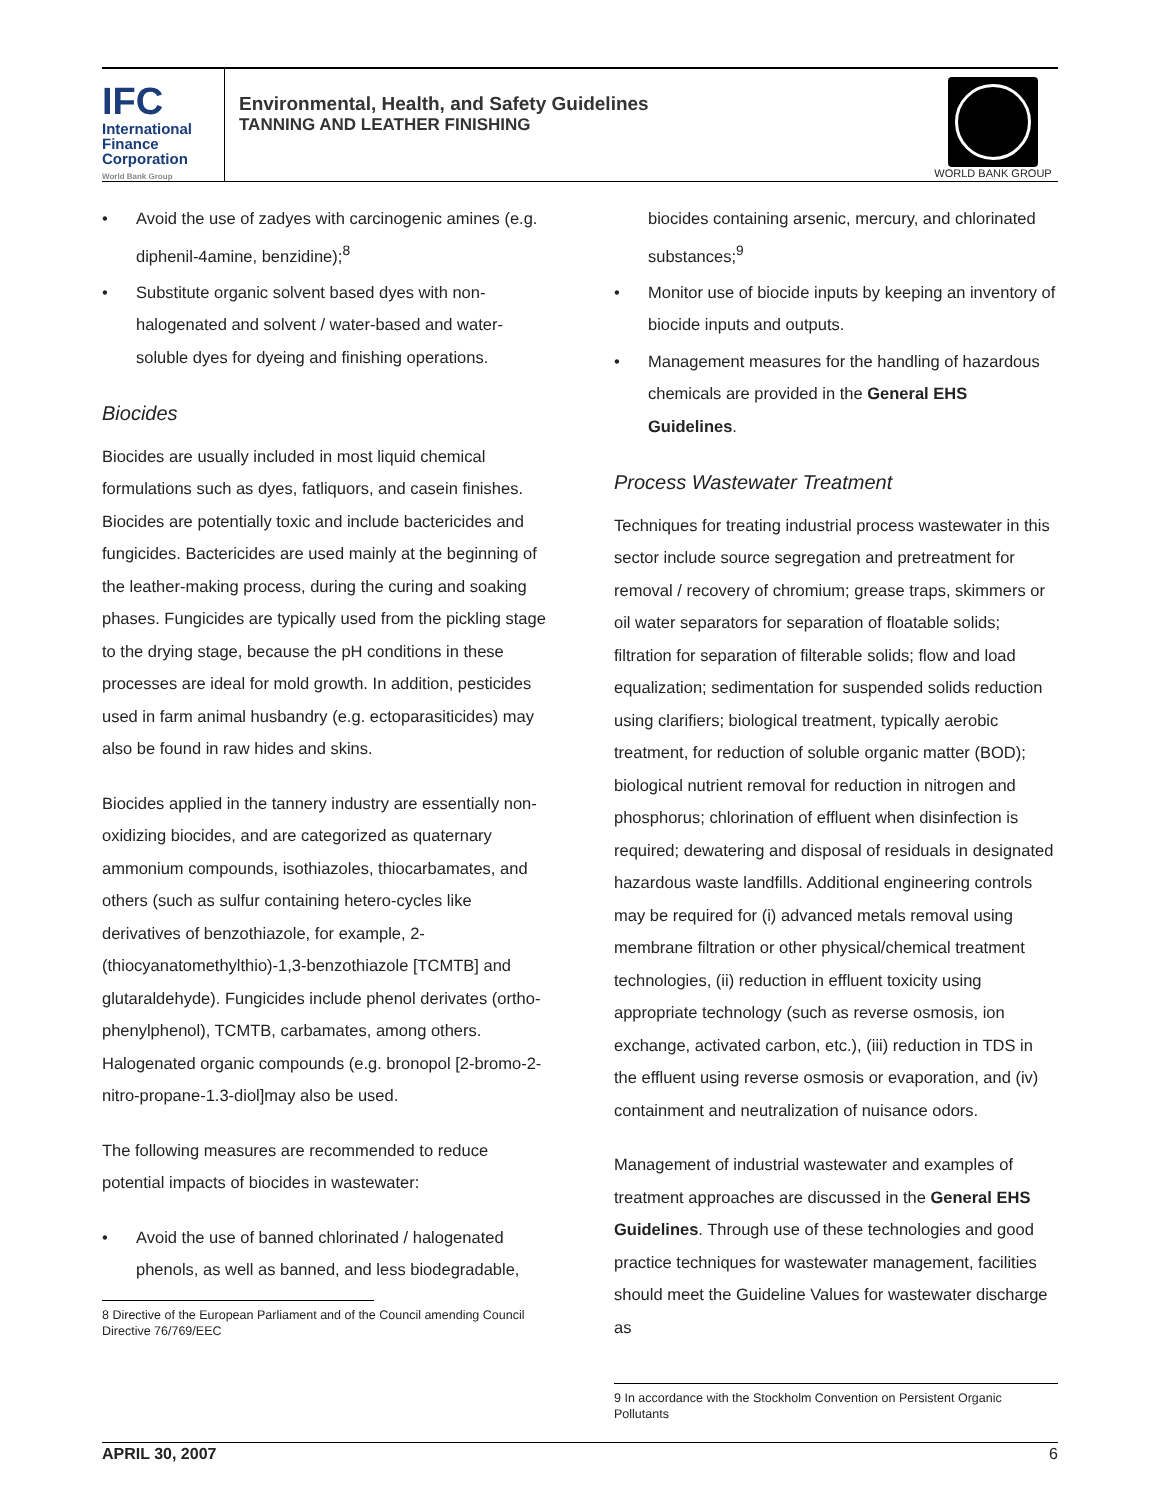IFC
International
Finance
Corporation
World Bank Group
Environmental, Health, and Safety Guidelines
TANNING AND LEATHER FINISHING
WORLD BANK GROUP
• Avoid the use of zadyes with carcinogenic amines (e.g. diphenil-4amine, benzidine);<sup>8</sup>
• Substitute organic solvent based dyes with non-halogenated and solvent / water-based and water-soluble dyes for dyeing and finishing operations.
Biocides
Biocides are usually included in most liquid chemical formulations such as dyes, fatliquors, and casein finishes. Biocides are potentially toxic and include bactericides and fungicides. Bactericides are used mainly at the beginning of the leather-making process, during the curing and soaking phases. Fungicides are typically used from the pickling stage to the drying stage, because the pH conditions in these processes are ideal for mold growth. In addition, pesticides used in farm animal husbandry (e.g. ectoparasiticides) may also be found in raw hides and skins.
Biocides applied in the tannery industry are essentially non-oxidizing biocides, and are categorized as quaternary ammonium compounds, isothiazoles, thiocarbamates, and others (such as sulfur containing hetero-cycles like derivatives of benzothiazole, for example, 2-(thiocyanatomethylthio)-1,3-benzothiazole [TCMTB] and glutaraldehyde). Fungicides include phenol derivates (ortho-phenylphenol), TCMTB, carbamates, among others. Halogenated organic compounds (e.g. bronopol [2-bromo-2-nitro-propane-1.3-diol]may also be used.
The following measures are recommended to reduce potential impacts of biocides in wastewater:
• Avoid the use of banned chlorinated / halogenated phenols, as well as banned, and less biodegradable,
8 Directive of the European Parliament and of the Council amending Council Directive 76/769/EEC
biocides containing arsenic, mercury, and chlorinated substances;<sup>9</sup>
• Monitor use of biocide inputs by keeping an inventory of biocide inputs and outputs.
• Management measures for the handling of hazardous chemicals are provided in the General EHS Guidelines.
Process Wastewater Treatment
Techniques for treating industrial process wastewater in this sector include source segregation and pretreatment for removal / recovery of chromium; grease traps, skimmers or oil water separators for separation of floatable solids; filtration for separation of filterable solids; flow and load equalization; sedimentation for suspended solids reduction using clarifiers; biological treatment, typically aerobic treatment, for reduction of soluble organic matter (BOD); biological nutrient removal for reduction in nitrogen and phosphorus; chlorination of effluent when disinfection is required; dewatering and disposal of residuals in designated hazardous waste landfills. Additional engineering controls may be required for (i) advanced metals removal using membrane filtration or other physical/chemical treatment technologies, (ii) reduction in effluent toxicity using appropriate technology (such as reverse osmosis, ion exchange, activated carbon, etc.), (iii) reduction in TDS in the effluent using reverse osmosis or evaporation, and (iv) containment and neutralization of nuisance odors.
Management of industrial wastewater and examples of treatment approaches are discussed in the General EHS Guidelines. Through use of these technologies and good practice techniques for wastewater management, facilities should meet the Guideline Values for wastewater discharge as
9 In accordance with the Stockholm Convention on Persistent Organic Pollutants
APRIL 30, 2007 6